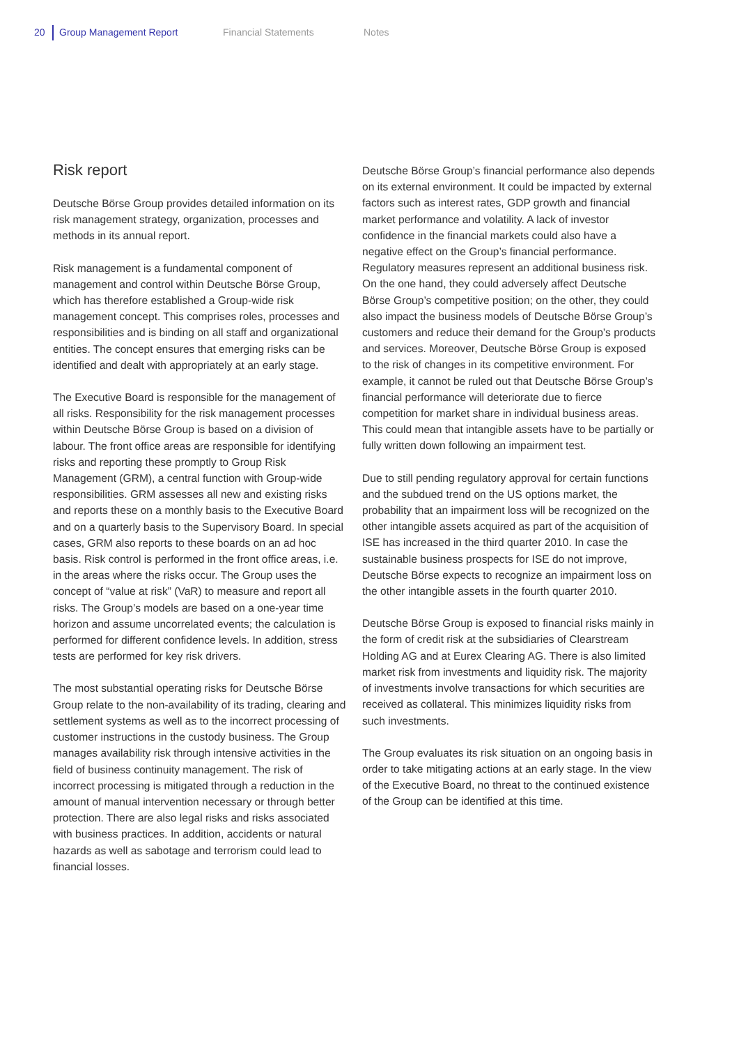20 Group Management Report Financial Statements Notes
Risk report
Deutsche Börse Group provides detailed information on its risk management strategy, organization, processes and methods in its annual report.
Risk management is a fundamental component of management and control within Deutsche Börse Group, which has therefore established a Group-wide risk management concept. This comprises roles, processes and responsibilities and is binding on all staff and organizational entities. The concept ensures that emerging risks can be identified and dealt with appropriately at an early stage.
The Executive Board is responsible for the management of all risks. Responsibility for the risk management processes within Deutsche Börse Group is based on a division of labour. The front office areas are responsible for identifying risks and reporting these promptly to Group Risk Management (GRM), a central function with Group-wide responsibilities. GRM assesses all new and existing risks and reports these on a monthly basis to the Executive Board and on a quarterly basis to the Supervisory Board. In special cases, GRM also reports to these boards on an ad hoc basis. Risk control is performed in the front office areas, i.e. in the areas where the risks occur. The Group uses the concept of “value at risk” (VaR) to measure and report all risks. The Group’s models are based on a one-year time horizon and assume uncorrelated events; the calculation is performed for different confidence levels. In addition, stress tests are performed for key risk drivers.
The most substantial operating risks for Deutsche Börse Group relate to the non-availability of its trading, clearing and settlement systems as well as to the incorrect processing of customer instructions in the custody business. The Group manages availability risk through intensive activities in the field of business continuity management. The risk of incorrect processing is mitigated through a reduction in the amount of manual intervention necessary or through better protection. There are also legal risks and risks associated with business practices. In addition, accidents or natural hazards as well as sabotage and terrorism could lead to financial losses.
Deutsche Börse Group’s financial performance also depends on its external environment. It could be impacted by external factors such as interest rates, GDP growth and financial market performance and volatility. A lack of investor confidence in the financial markets could also have a negative effect on the Group’s financial performance. Regulatory measures represent an additional business risk. On the one hand, they could adversely affect Deutsche Börse Group’s competitive position; on the other, they could also impact the business models of Deutsche Börse Group’s customers and reduce their demand for the Group’s products and services. Moreover, Deutsche Börse Group is exposed to the risk of changes in its competitive environment. For example, it cannot be ruled out that Deutsche Börse Group’s financial performance will deteriorate due to fierce competition for market share in individual business areas. This could mean that intangible assets have to be partially or fully written down following an impairment test.
Due to still pending regulatory approval for certain functions and the subdued trend on the US options market, the probability that an impairment loss will be recognized on the other intangible assets acquired as part of the acquisition of ISE has increased in the third quarter 2010. In case the sustainable business prospects for ISE do not improve, Deutsche Börse expects to recognize an impairment loss on the other intangible assets in the fourth quarter 2010.
Deutsche Börse Group is exposed to financial risks mainly in the form of credit risk at the subsidiaries of Clearstream Holding AG and at Eurex Clearing AG. There is also limited market risk from investments and liquidity risk. The majority of investments involve transactions for which securities are received as collateral. This minimizes liquidity risks from such investments.
The Group evaluates its risk situation on an ongoing basis in order to take mitigating actions at an early stage. In the view of the Executive Board, no threat to the continued existence of the Group can be identified at this time.